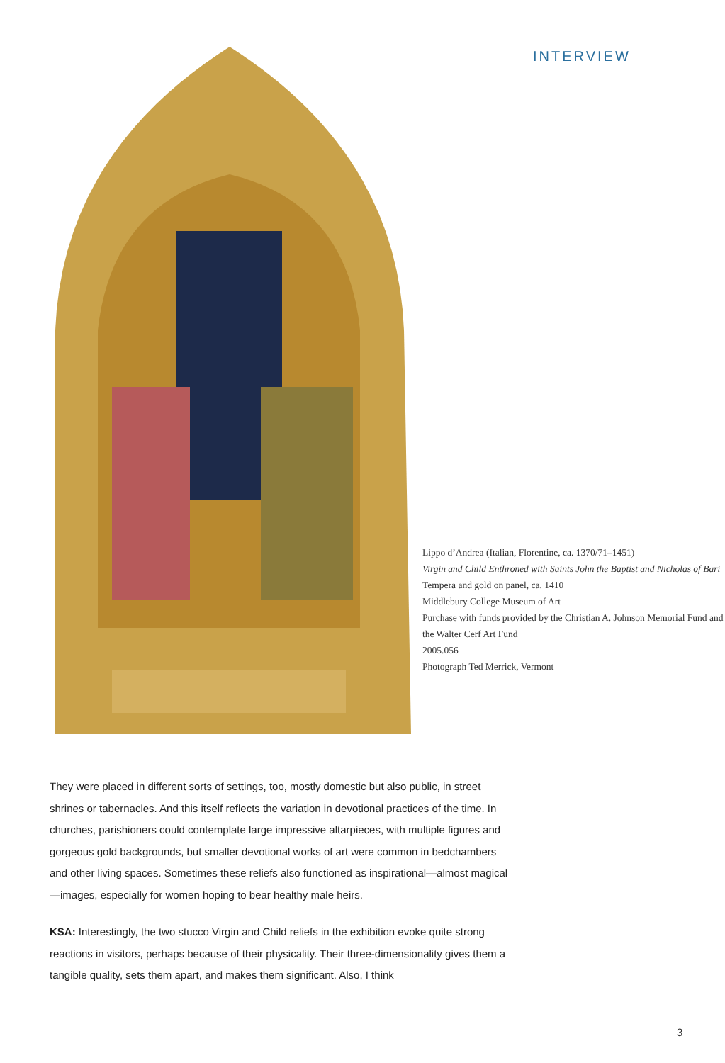INTERVIEW
Lippo d’Andrea (Italian, Florentine, ca. 1370/71–1451)
Virgin and Child Enthroned with Saints John the Baptist and Nicholas of Bari
Tempera and gold on panel, ca. 1410
Middlebury College Museum of Art
Purchase with funds provided by the Christian A. Johnson Memorial Fund and the Walter Cerf Art Fund
2005.056
Photograph Ted Merrick, Vermont
They were placed in different sorts of settings, too, mostly domestic but also public, in street shrines or tabernacles. And this itself reflects the variation in devotional practices of the time. In churches, parishioners could contemplate large impressive altarpieces, with multiple figures and gorgeous gold backgrounds, but smaller devotional works of art were common in bedchambers and other living spaces. Sometimes these reliefs also functioned as inspirational—almost magical—images, especially for women hoping to bear healthy male heirs.
KSA: Interestingly, the two stucco Virgin and Child reliefs in the exhibition evoke quite strong reactions in visitors, perhaps because of their physicality. Their three-dimensionality gives them a tangible quality, sets them apart, and makes them significant. Also, I think
3